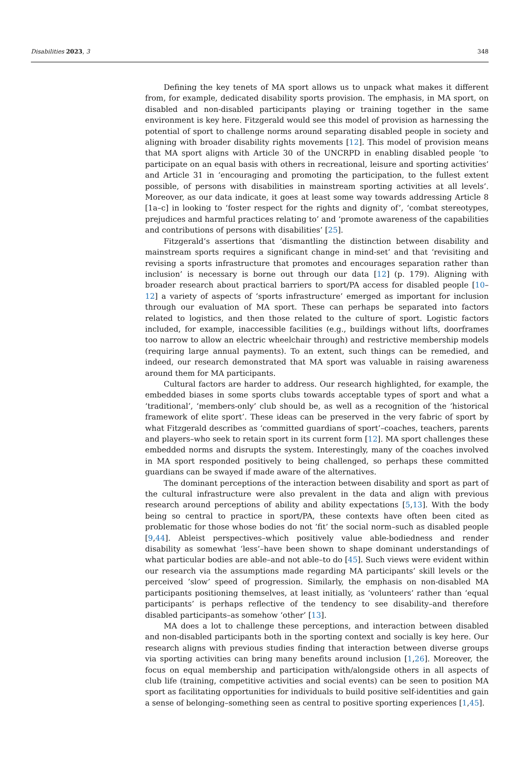Disabilities 2023, 3 348
Defining the key tenets of MA sport allows us to unpack what makes it different from, for example, dedicated disability sports provision. The emphasis, in MA sport, on disabled and non-disabled participants playing or training together in the same environment is key here. Fitzgerald would see this model of provision as harnessing the potential of sport to challenge norms around separating disabled people in society and aligning with broader disability rights movements [12]. This model of provision means that MA sport aligns with Article 30 of the UNCRPD in enabling disabled people ‘to participate on an equal basis with others in recreational, leisure and sporting activities’ and Article 31 in ‘encouraging and promoting the participation, to the fullest extent possible, of persons with disabilities in mainstream sporting activities at all levels’. Moreover, as our data indicate, it goes at least some way towards addressing Article 8 [1a–c] in looking to ‘foster respect for the rights and dignity of’, ‘combat stereotypes, prejudices and harmful practices relating to’ and ‘promote awareness of the capabilities and contributions of persons with disabilities’ [25].
Fitzgerald’s assertions that ‘dismantling the distinction between disability and mainstream sports requires a significant change in mind-set’ and that ‘revisiting and revising a sports infrastructure that promotes and encourages separation rather than inclusion’ is necessary is borne out through our data [12] (p. 179). Aligning with broader research about practical barriers to sport/PA access for disabled people [10–12] a variety of aspects of ‘sports infrastructure’ emerged as important for inclusion through our evaluation of MA sport. These can perhaps be separated into factors related to logistics, and then those related to the culture of sport. Logistic factors included, for example, inaccessible facilities (e.g., buildings without lifts, doorframes too narrow to allow an electric wheelchair through) and restrictive membership models (requiring large annual payments). To an extent, such things can be remedied, and indeed, our research demonstrated that MA sport was valuable in raising awareness around them for MA participants.
Cultural factors are harder to address. Our research highlighted, for example, the embedded biases in some sports clubs towards acceptable types of sport and what a ‘traditional’, ‘members-only’ club should be, as well as a recognition of the ‘historical framework of elite sport’. These ideas can be preserved in the very fabric of sport by what Fitzgerald describes as ‘committed guardians of sport’–coaches, teachers, parents and players–who seek to retain sport in its current form [12]. MA sport challenges these embedded norms and disrupts the system. Interestingly, many of the coaches involved in MA sport responded positively to being challenged, so perhaps these committed guardians can be swayed if made aware of the alternatives.
The dominant perceptions of the interaction between disability and sport as part of the cultural infrastructure were also prevalent in the data and align with previous research around perceptions of ability and ability expectations [5,13]. With the body being so central to practice in sport/PA, these contexts have often been cited as problematic for those whose bodies do not ‘fit’ the social norm–such as disabled people [9,44]. Ableist perspectives–which positively value able-bodiedness and render disability as somewhat ‘less’–have been shown to shape dominant understandings of what particular bodies are able–and not able–to do [45]. Such views were evident within our research via the assumptions made regarding MA participants’ skill levels or the perceived ‘slow’ speed of progression. Similarly, the emphasis on non-disabled MA participants positioning themselves, at least initially, as ‘volunteers’ rather than ‘equal participants’ is perhaps reflective of the tendency to see disability–and therefore disabled participants–as somehow ‘other’ [13].
MA does a lot to challenge these perceptions, and interaction between disabled and non-disabled participants both in the sporting context and socially is key here. Our research aligns with previous studies finding that interaction between diverse groups via sporting activities can bring many benefits around inclusion [1,26]. Moreover, the focus on equal membership and participation with/alongside others in all aspects of club life (training, competitive activities and social events) can be seen to position MA sport as facilitating opportunities for individuals to build positive self-identities and gain a sense of belonging–something seen as central to positive sporting experiences [1,45].